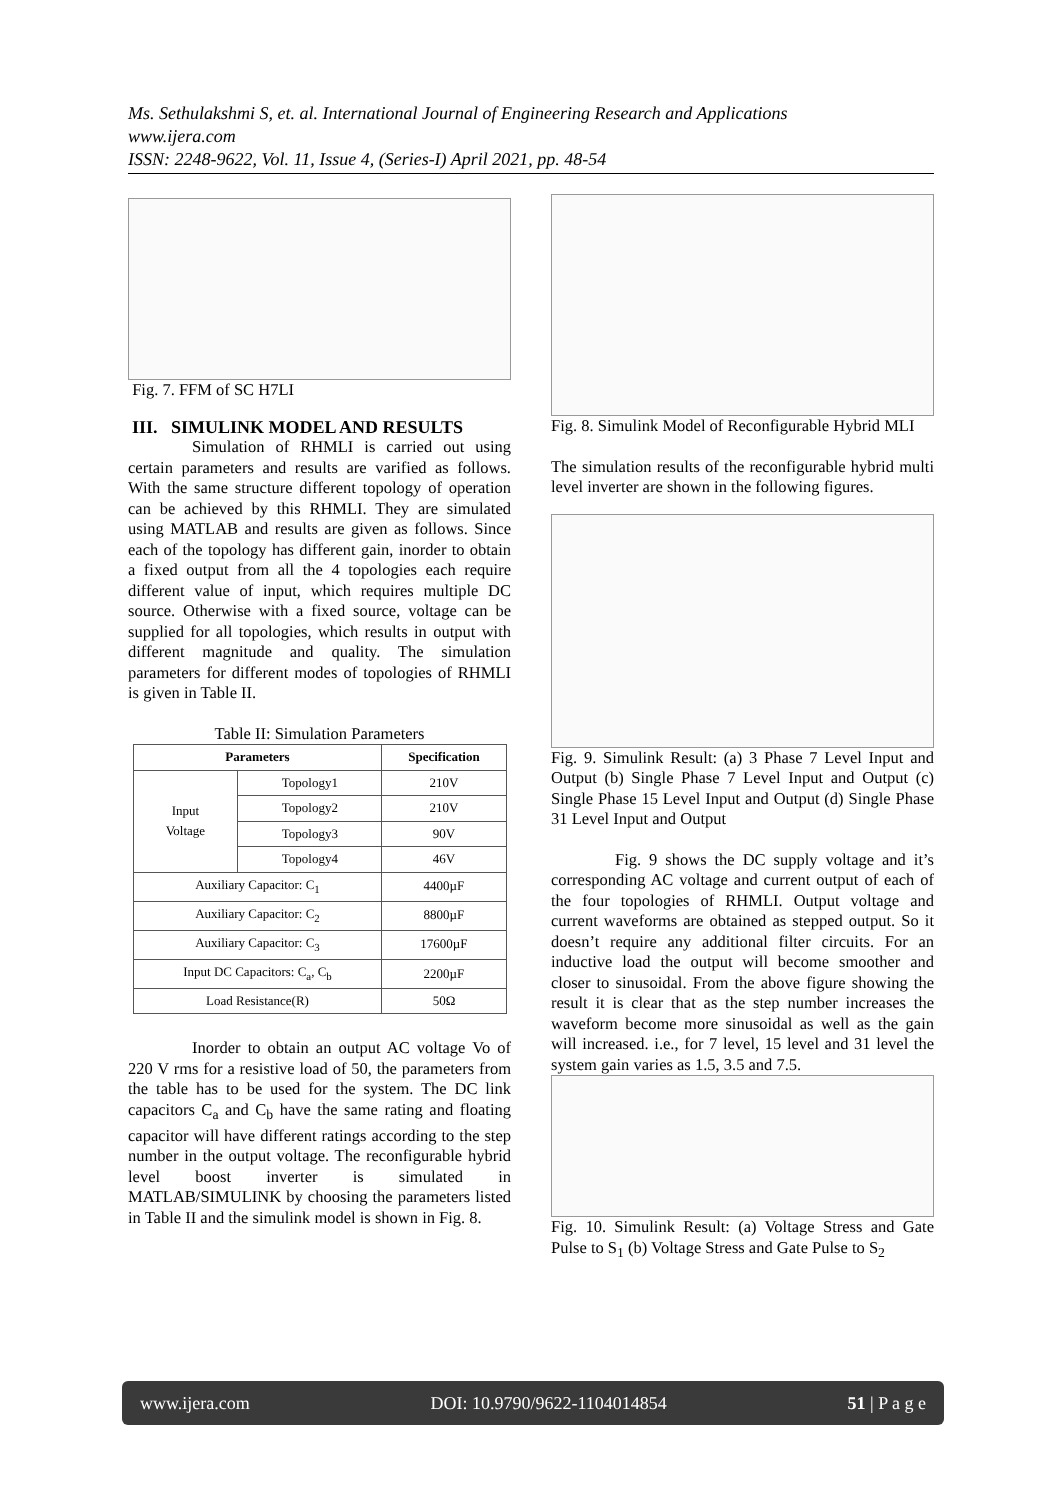Ms. Sethulakshmi S, et. al. International Journal of Engineering Research and Applications
www.ijera.com
ISSN: 2248-9622, Vol. 11, Issue 4, (Series-I) April 2021, pp. 48-54
Fig. 7. FFM of SC H7LI
III. SIMULINK MODEL AND RESULTS
Simulation of RHMLI is carried out using certain parameters and results are varified as follows. With the same structure different topology of operation can be achieved by this RHMLI. They are simulated using MATLAB and results are given as follows. Since each of the topology has different gain, inorder to obtain a fixed output from all the 4 topologies each require different value of input, which requires multiple DC source. Otherwise with a fixed source, voltage can be supplied for all topologies, which results in output with different magnitude and quality. The simulation parameters for different modes of topologies of RHMLI is given in Table II.
Table II: Simulation Parameters
| Parameters | | Specification |
| --- | --- | --- |
| Input Voltage | Topology1 | 210V |
| | Topology2 | 210V |
| | Topology3 | 90V |
| | Topology4 | 46V |
| Auxiliary Capacitor: C<sub>1</sub> | | 4400µF |
| Auxiliary Capacitor: C<sub>2</sub> | | 8800µF |
| Auxiliary Capacitor: C<sub>3</sub> | | 17600µF |
| Input DC Capacitors: C<sub>a</sub>, C<sub>b</sub> | | 2200µF |
| Load Resistance(R) | | 50Ω |
Inorder to obtain an output AC voltage Vo of 220 V rms for a resistive load of 50, the parameters from the table has to be used for the system. The DC link capacitors C<sub>a</sub> and C<sub>b</sub> have the same rating and floating capacitor will have different ratings according to the step number in the output voltage. The reconfigurable hybrid level boost inverter is simulated in MATLAB/SIMULINK by choosing the parameters listed in Table II and the simulink model is shown in Fig. 8.
Fig. 8. Simulink Model of Reconfigurable Hybrid MLI
The simulation results of the reconfigurable hybrid multi level inverter are shown in the following figures.
Fig. 9. Simulink Result: (a) 3 Phase 7 Level Input and Output (b) Single Phase 7 Level Input and Output (c) Single Phase 15 Level Input and Output (d) Single Phase 31 Level Input and Output
Fig. 9 shows the DC supply voltage and it’s corresponding AC voltage and current output of each of the four topologies of RHMLI. Output voltage and current waveforms are obtained as stepped output. So it doesn’t require any additional filter circuits. For an inductive load the output will become smoother and closer to sinusoidal. From the above figure showing the result it is clear that as the step number increases the waveform become more sinusoidal as well as the gain will increased. i.e., for 7 level, 15 level and 31 level the system gain varies as 1.5, 3.5 and 7.5.
Fig. 10. Simulink Result: (a) Voltage Stress and Gate Pulse to S<sub>1</sub> (b) Voltage Stress and Gate Pulse to S<sub>2</sub>
www.ijera.com DOI: 10.9790/9622-1104014854 51 | P a g e